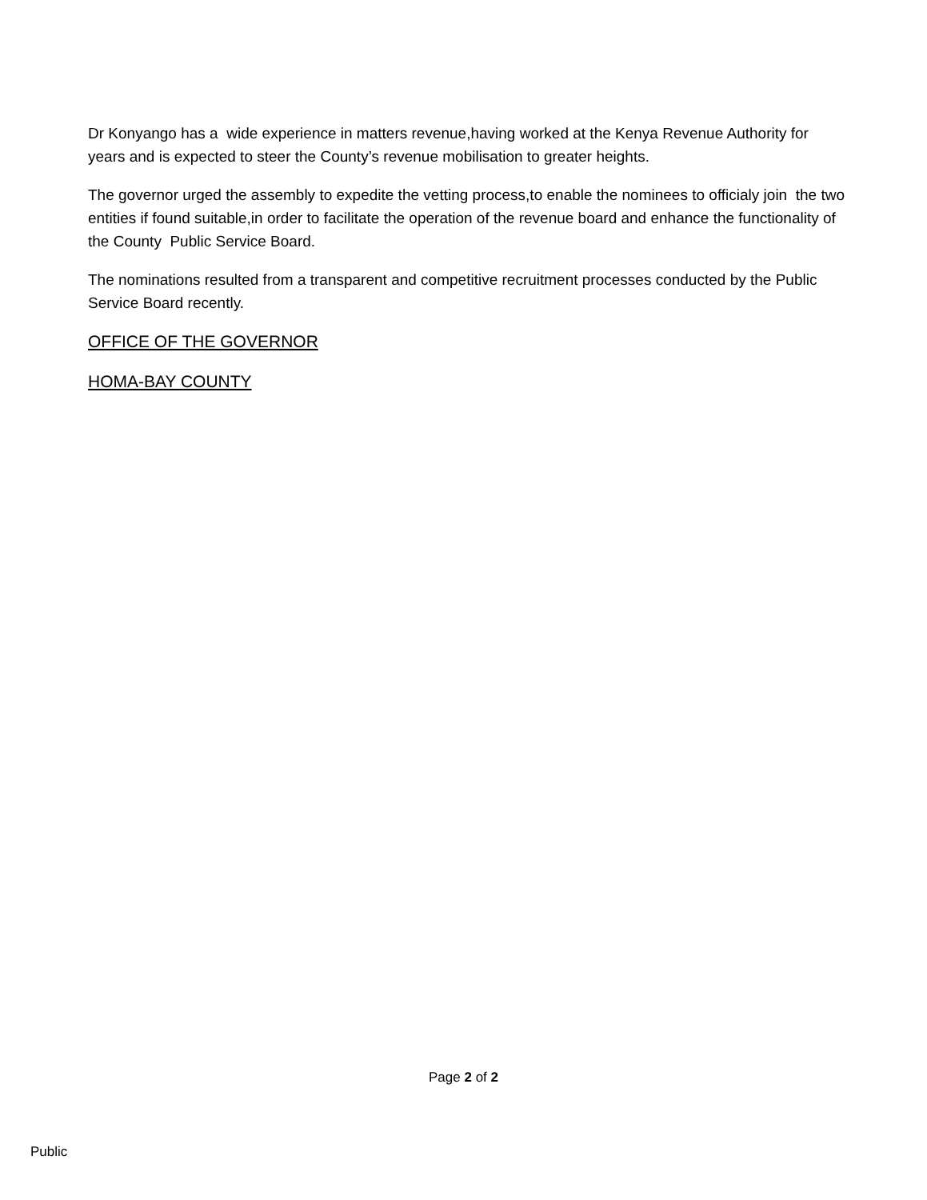Dr Konyango has a wide experience in matters revenue,having worked at the Kenya Revenue Authority for years and is expected to steer the County’s revenue mobilisation to greater heights.
The governor urged the assembly to expedite the vetting process,to enable the nominees to officialy join the two entities if found suitable,in order to facilitate the operation of the revenue board and enhance the functionality of the County Public Service Board.
The nominations resulted from a transparent and competitive recruitment processes conducted by the Public Service Board recently.
OFFICE OF THE GOVERNOR
HOMA-BAY COUNTY
Page 2 of 2
Public